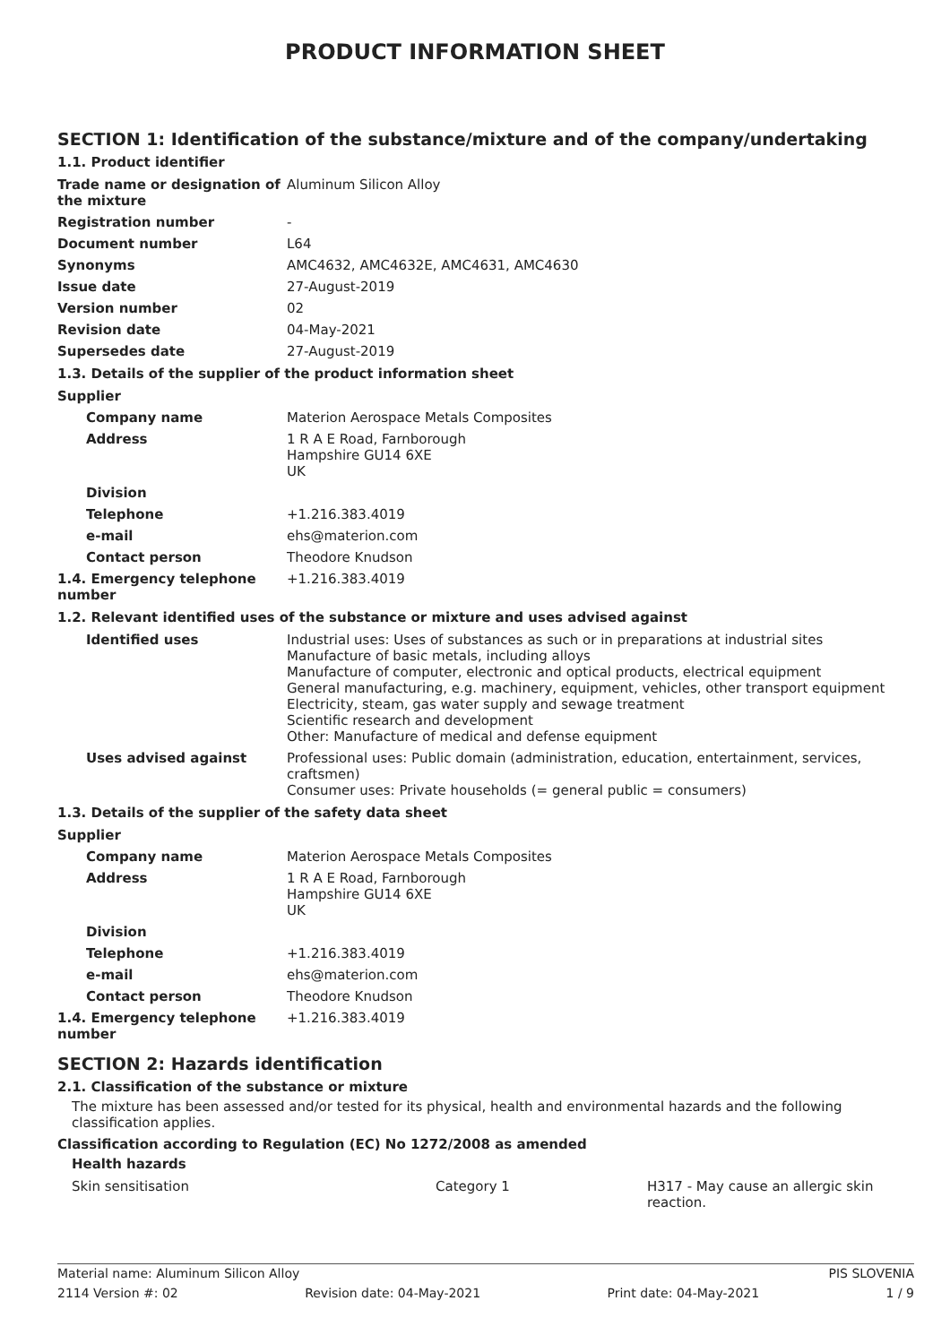PRODUCT INFORMATION SHEET
SECTION 1: Identification of the substance/mixture and of the company/undertaking
1.1. Product identifier
| Trade name or designation of the mixture | Aluminum Silicon Alloy |
| Registration number | - |
| Document number | L64 |
| Synonyms | AMC4632, AMC4632E, AMC4631, AMC4630 |
| Issue date | 27-August-2019 |
| Version number | 02 |
| Revision date | 04-May-2021 |
| Supersedes date | 27-August-2019 |
1.3. Details of the supplier of the product information sheet
| Supplier | |
| Company name | Materion Aerospace Metals Composites |
| Address | 1 R A E Road, Farnborough Hampshire GU14 6XE UK |
| Division | |
| Telephone | +1.216.383.4019 |
| e-mail | ehs@materion.com |
| Contact person | Theodore Knudson |
| 1.4. Emergency telephone number | +1.216.383.4019 |
1.2. Relevant identified uses of the substance or mixture and uses advised against
| Identified uses | Industrial uses: Uses of substances as such or in preparations at industrial sites Manufacture of basic metals, including alloys Manufacture of computer, electronic and optical products, electrical equipment General manufacturing, e.g. machinery, equipment, vehicles, other transport equipment Electricity, steam, gas water supply and sewage treatment Scientific research and development Other: Manufacture of medical and defense equipment |
| Uses advised against | Professional uses: Public domain (administration, education, entertainment, services, craftsmen) Consumer uses: Private households (= general public = consumers) |
1.3. Details of the supplier of the safety data sheet
| Supplier | |
| Company name | Materion Aerospace Metals Composites |
| Address | 1 R A E Road, Farnborough Hampshire GU14 6XE UK |
| Division | |
| Telephone | +1.216.383.4019 |
| e-mail | ehs@materion.com |
| Contact person | Theodore Knudson |
| 1.4. Emergency telephone number | +1.216.383.4019 |
SECTION 2: Hazards identification
2.1. Classification of the substance or mixture
The mixture has been assessed and/or tested for its physical, health and environmental hazards and the following classification applies.
Classification according to Regulation (EC) No 1272/2008 as amended
Health hazards
| Skin sensitisation | Category 1 | H317 - May cause an allergic skin reaction. |
Material name: Aluminum Silicon Alloy PIS SLOVENIA
2114 Version #: 02 Revision date: 04-May-2021 Print date: 04-May-2021 1 / 9